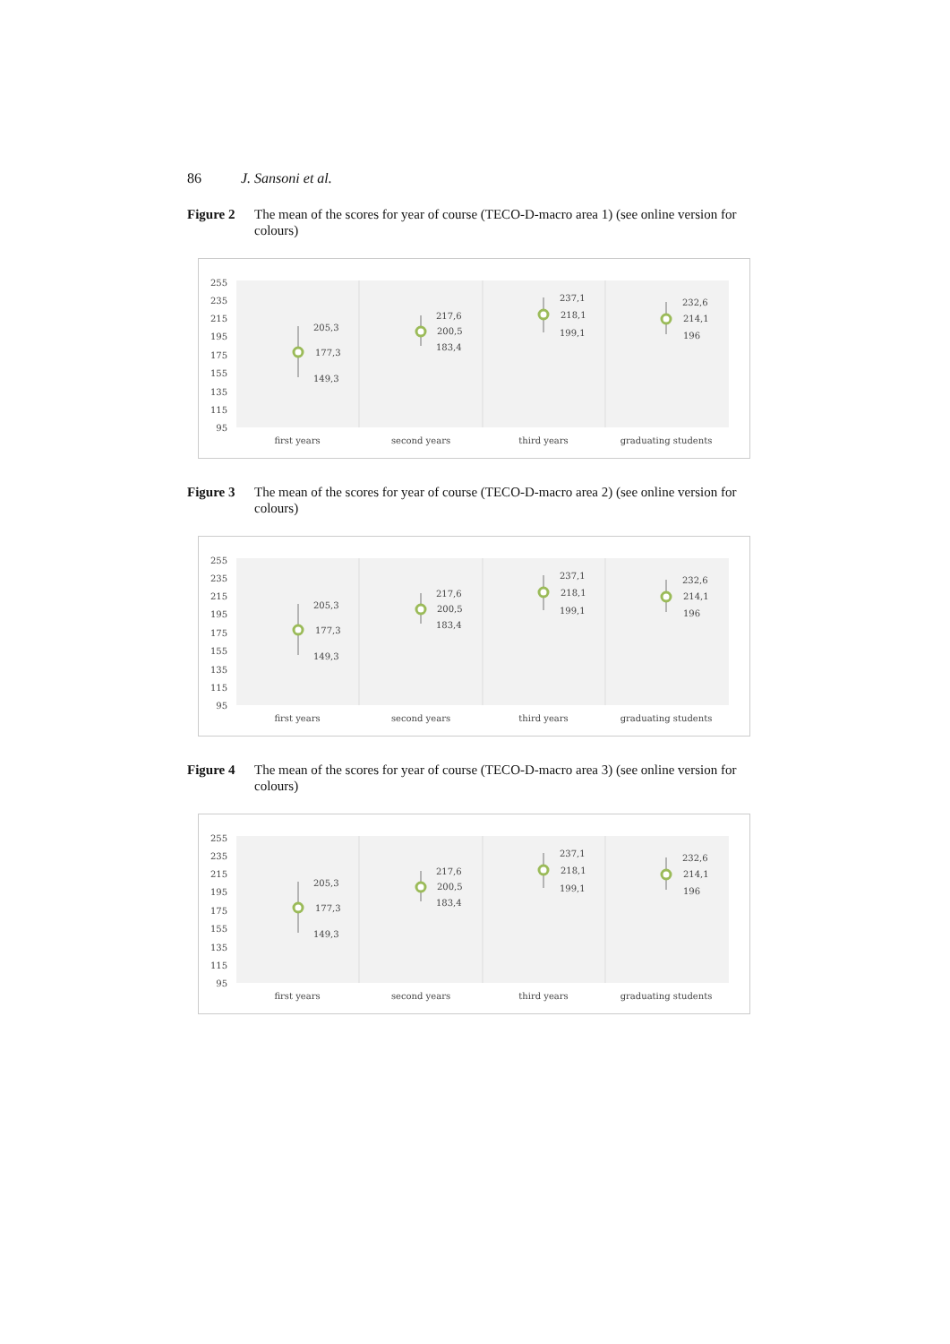86 J. Sansoni et al.
Figure 2 The mean of the scores for year of course (TECO-D-macro area 1) (see online version for colours)
255
235
215
195
175
155
135
115
95
first years
second years
third years
graduating students
205,3
177,3
149,3
217,6
200,5
183,4
237,1
218,1
199,1
232,6
214,1
196
Figure 3 The mean of the scores for year of course (TECO-D-macro area 2) (see online version for colours)
255
235
215
195
175
155
135
115
95
first years
second years
third years
graduating students
205,3
177,3
149,3
217,6
200,5
183,4
237,1
218,1
199,1
232,6
214,1
196
Figure 4 The mean of the scores for year of course (TECO-D-macro area 3) (see online version for colours)
255
235
215
195
175
155
135
115
95
first years
second years
third years
graduating students
205,3
177,3
149,3
217,6
200,5
183,4
237,1
218,1
199,1
232,6
214,1
196